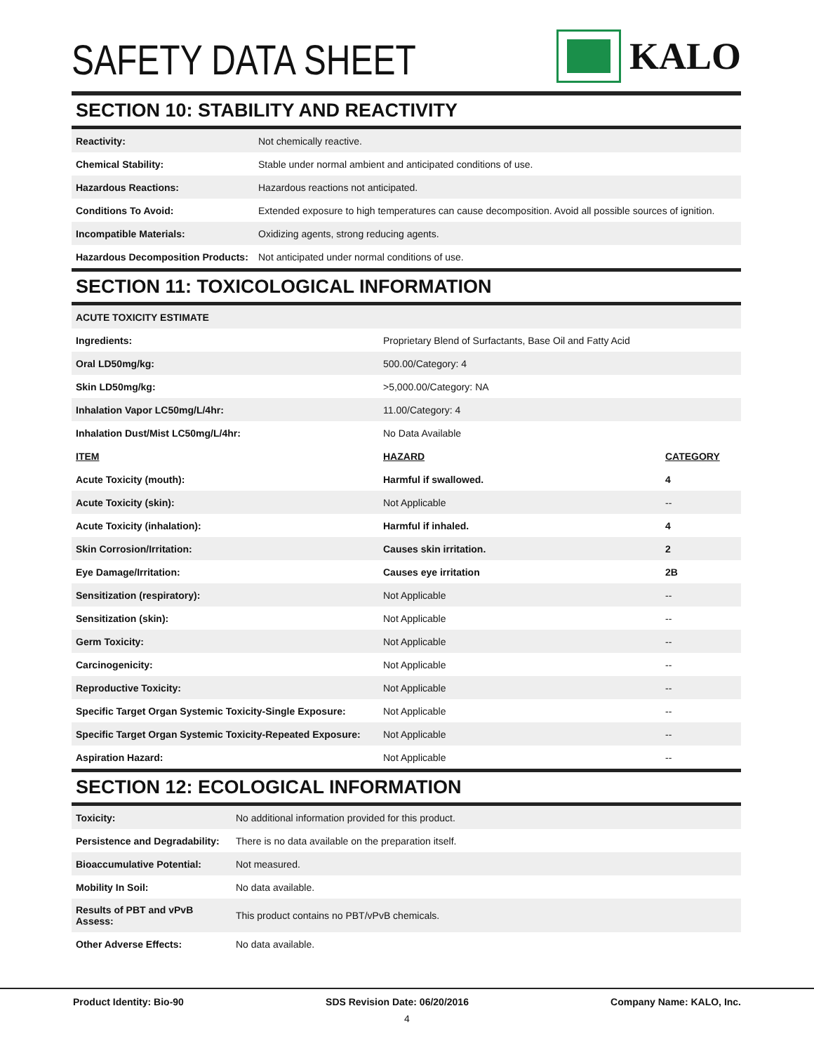SAFETY DATA SHEET
KALO
SECTION 10: STABILITY AND REACTIVITY
| Reactivity: | Not chemically reactive. |
| Chemical Stability: | Stable under normal ambient and anticipated conditions of use. |
| Hazardous Reactions: | Hazardous reactions not anticipated. |
| Conditions To Avoid: | Extended exposure to high temperatures can cause decomposition. Avoid all possible sources of ignition. |
| Incompatible Materials: | Oxidizing agents, strong reducing agents. |
| Hazardous Decomposition Products: | Not anticipated under normal conditions of use. |
SECTION 11: TOXICOLOGICAL INFORMATION
| ACUTE TOXICITY ESTIMATE | | |
| Ingredients: | Proprietary Blend of Surfactants, Base Oil and Fatty Acid | |
| Oral LD50mg/kg: | 500.00/Category: 4 | |
| Skin LD50mg/kg: | >5,000.00/Category: NA | |
| Inhalation Vapor LC50mg/L/4hr: | 11.00/Category: 4 | |
| Inhalation Dust/Mist LC50mg/L/4hr: | No Data Available | |
| ITEM | HAZARD | CATEGORY |
| Acute Toxicity (mouth): | Harmful if swallowed. | 4 |
| Acute Toxicity (skin): | Not Applicable | -- |
| Acute Toxicity (inhalation): | Harmful if inhaled. | 4 |
| Skin Corrosion/Irritation: | Causes skin irritation. | 2 |
| Eye Damage/Irritation: | Causes eye irritation | 2B |
| Sensitization (respiratory): | Not Applicable | -- |
| Sensitization (skin): | Not Applicable | -- |
| Germ Toxicity: | Not Applicable | -- |
| Carcinogenicity: | Not Applicable | -- |
| Reproductive Toxicity: | Not Applicable | -- |
| Specific Target Organ Systemic Toxicity-Single Exposure: | Not Applicable | -- |
| Specific Target Organ Systemic Toxicity-Repeated Exposure: | Not Applicable | -- |
| Aspiration Hazard: | Not Applicable | -- |
SECTION 12: ECOLOGICAL INFORMATION
| Toxicity: | No additional information provided for this product. |
| Persistence and Degradability: | There is no data available on the preparation itself. |
| Bioaccumulative Potential: | Not measured. |
| Mobility In Soil: | No data available. |
| Results of PBT and vPvB Assess: | This product contains no PBT/vPvB chemicals. |
| Other Adverse Effects: | No data available. |
Product Identity: Bio-90 SDS Revision Date: 06/20/2016 Company Name: KALO, Inc.
4